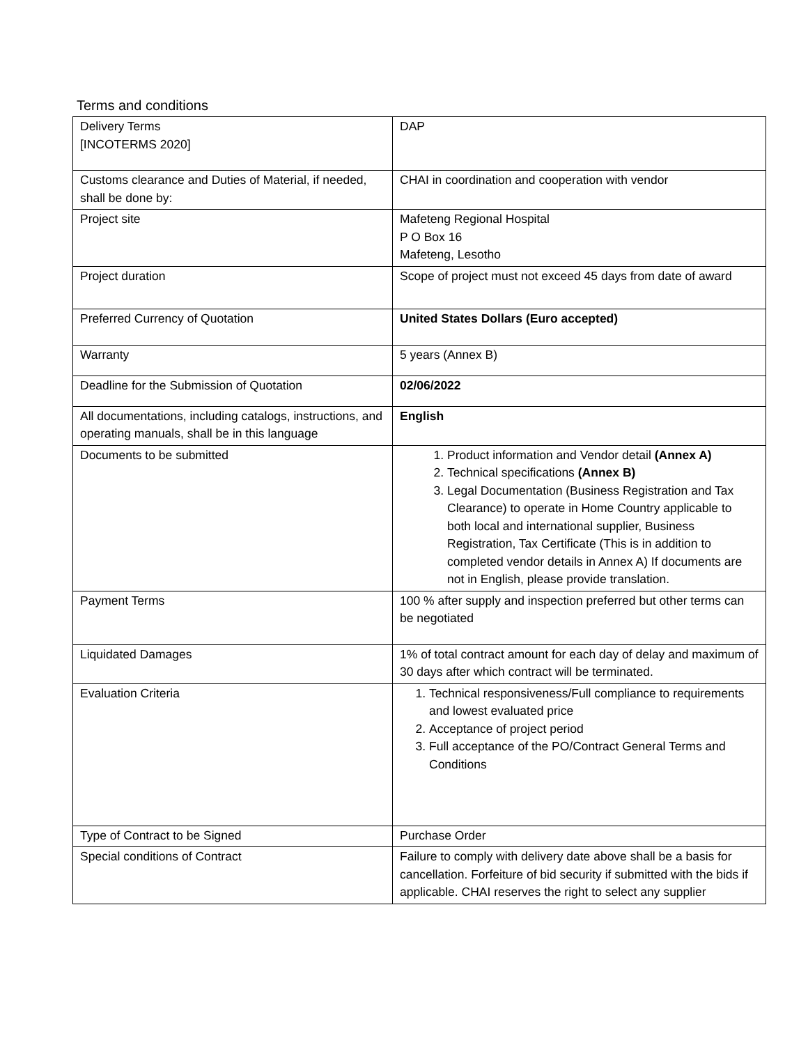Terms and conditions
| Delivery Terms [INCOTERMS 2020] | DAP |
| Customs clearance and Duties of Material, if needed, shall be done by: | CHAI in coordination and cooperation with vendor |
| Project site | Mafeteng Regional Hospital P O Box 16 Mafeteng, Lesotho |
| Project duration | Scope of project must not exceed 45 days from date of award |
| Preferred Currency of Quotation | United States Dollars (Euro accepted) |
| Warranty | 5 years (Annex B) |
| Deadline for the Submission of Quotation | 02/06/2022 |
| All documentations, including catalogs, instructions, and operating manuals, shall be in this language | English |
| Documents to be submitted | 1. Product information and Vendor detail (Annex A) 2. Technical specifications (Annex B) 3. Legal Documentation (Business Registration and Tax Clearance) to operate in Home Country applicable to both local and international supplier, Business Registration, Tax Certificate (This is in addition to completed vendor details in Annex A) If documents are not in English, please provide translation. |
| Payment Terms | 100 % after supply and inspection preferred but other terms can be negotiated |
| Liquidated Damages | 1% of total contract amount for each day of delay and maximum of 30 days after which contract will be terminated. |
| Evaluation Criteria | 1. Technical responsiveness/Full compliance to requirements and lowest evaluated price 2. Acceptance of project period 3. Full acceptance of the PO/Contract General Terms and Conditions |
| Type of Contract to be Signed | Purchase Order |
| Special conditions of Contract | Failure to comply with delivery date above shall be a basis for cancellation. Forfeiture of bid security if submitted with the bids if applicable. CHAI reserves the right to select any supplier |